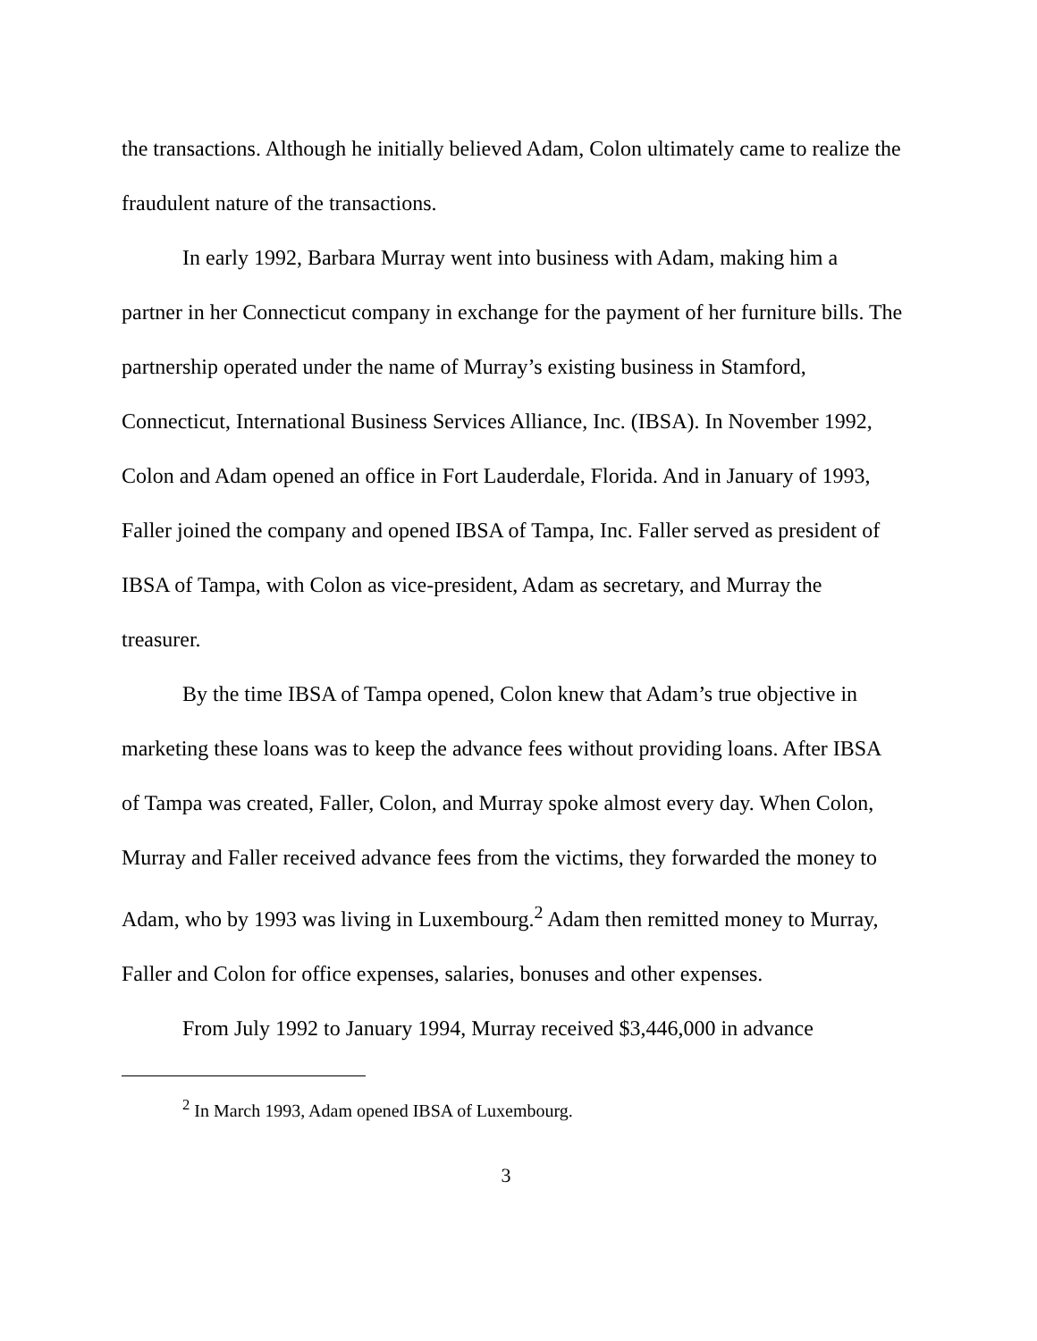the transactions. Although he initially believed Adam, Colon ultimately came to realize the fraudulent nature of the transactions.
In early 1992, Barbara Murray went into business with Adam, making him a partner in her Connecticut company in exchange for the payment of her furniture bills. The partnership operated under the name of Murray’s existing business in Stamford, Connecticut, International Business Services Alliance, Inc. (IBSA). In November 1992, Colon and Adam opened an office in Fort Lauderdale, Florida. And in January of 1993, Faller joined the company and opened IBSA of Tampa, Inc. Faller served as president of IBSA of Tampa, with Colon as vice-president, Adam as secretary, and Murray the treasurer.
By the time IBSA of Tampa opened, Colon knew that Adam’s true objective in marketing these loans was to keep the advance fees without providing loans. After IBSA of Tampa was created, Faller, Colon, and Murray spoke almost every day. When Colon, Murray and Faller received advance fees from the victims, they forwarded the money to Adam, who by 1993 was living in Luxembourg.<sup>2</sup> Adam then remitted money to Murray, Faller and Colon for office expenses, salaries, bonuses and other expenses.
From July 1992 to January 1994, Murray received $3,446,000 in advance
<sup>2</sup> In March 1993, Adam opened IBSA of Luxembourg.
3